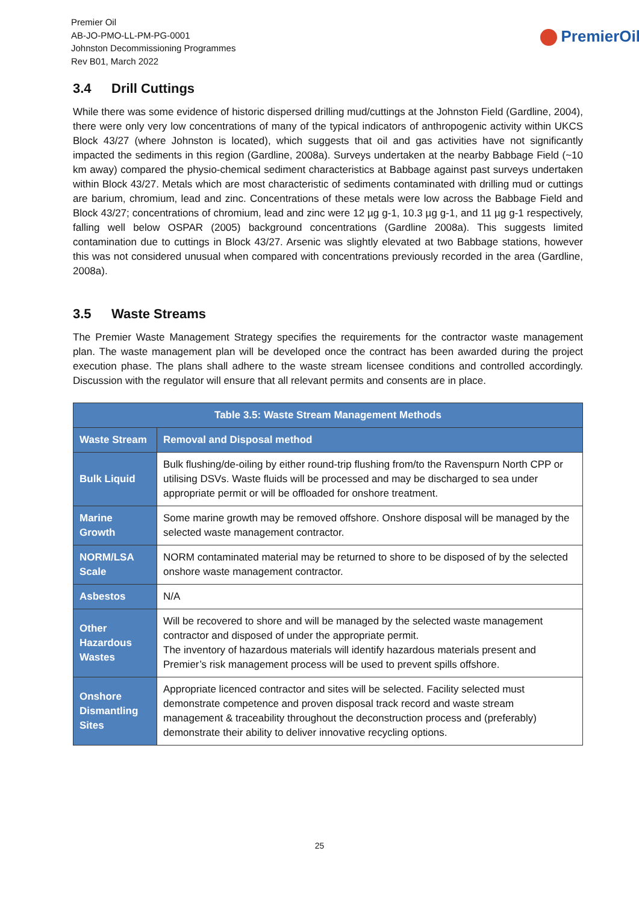Premier Oil
AB-JO-PMO-LL-PM-PG-0001
Johnston Decommissioning Programmes
Rev B01, March 2022
PremierOil
3.4 Drill Cuttings
While there was some evidence of historic dispersed drilling mud/cuttings at the Johnston Field (Gardline, 2004), there were only very low concentrations of many of the typical indicators of anthropogenic activity within UKCS Block 43/27 (where Johnston is located), which suggests that oil and gas activities have not significantly impacted the sediments in this region (Gardline, 2008a). Surveys undertaken at the nearby Babbage Field (~10 km away) compared the physio-chemical sediment characteristics at Babbage against past surveys undertaken within Block 43/27. Metals which are most characteristic of sediments contaminated with drilling mud or cuttings are barium, chromium, lead and zinc. Concentrations of these metals were low across the Babbage Field and Block 43/27; concentrations of chromium, lead and zinc were 12 µg g-1, 10.3 µg g-1, and 11 µg g-1 respectively, falling well below OSPAR (2005) background concentrations (Gardline 2008a). This suggests limited contamination due to cuttings in Block 43/27. Arsenic was slightly elevated at two Babbage stations, however this was not considered unusual when compared with concentrations previously recorded in the area (Gardline, 2008a).
3.5 Waste Streams
The Premier Waste Management Strategy specifies the requirements for the contractor waste management plan. The waste management plan will be developed once the contract has been awarded during the project execution phase. The plans shall adhere to the waste stream licensee conditions and controlled accordingly. Discussion with the regulator will ensure that all relevant permits and consents are in place.
| Table 3.5: Waste Stream Management Methods | |
| --- | --- |
| Waste Stream | Removal and Disposal method |
| Bulk Liquid | Bulk flushing/de-oiling by either round-trip flushing from/to the Ravenspurn North CPP or utilising DSVs. Waste fluids will be processed and may be discharged to sea under appropriate permit or will be offloaded for onshore treatment. |
| Marine Growth | Some marine growth may be removed offshore. Onshore disposal will be managed by the selected waste management contractor. |
| NORM/LSA Scale | NORM contaminated material may be returned to shore to be disposed of by the selected onshore waste management contractor. |
| Asbestos | N/A |
| Other Hazardous Wastes | Will be recovered to shore and will be managed by the selected waste management contractor and disposed of under the appropriate permit. The inventory of hazardous materials will identify hazardous materials present and Premier’s risk management process will be used to prevent spills offshore. |
| Onshore Dismantling Sites | Appropriate licenced contractor and sites will be selected. Facility selected must demonstrate competence and proven disposal track record and waste stream management & traceability throughout the deconstruction process and (preferably) demonstrate their ability to deliver innovative recycling options. |
25